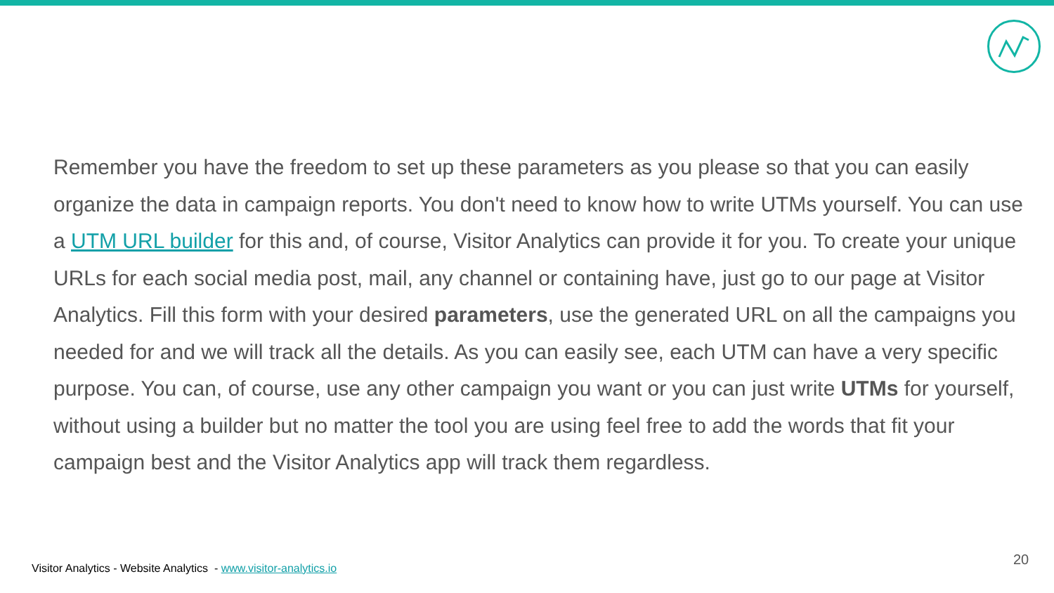Remember you have the freedom to set up these parameters as you please so that you can easily organize the data in campaign reports. You don't need to know how to write UTMs yourself. You can use a UTM URL builder for this and, of course, Visitor Analytics can provide it for you. To create your unique URLs for each social media post, mail, any channel or containing have, just go to our page at Visitor Analytics. Fill this form with your desired parameters, use the generated URL on all the campaigns you needed for and we will track all the details. As you can easily see, each UTM can have a very specific purpose. You can, of course, use any other campaign you want or you can just write UTMs for yourself, without using a builder but no matter the tool you are using feel free to add the words that fit your campaign best and the Visitor Analytics app will track them regardless.
Visitor Analytics - Website Analytics - www.visitor-analytics.io
20